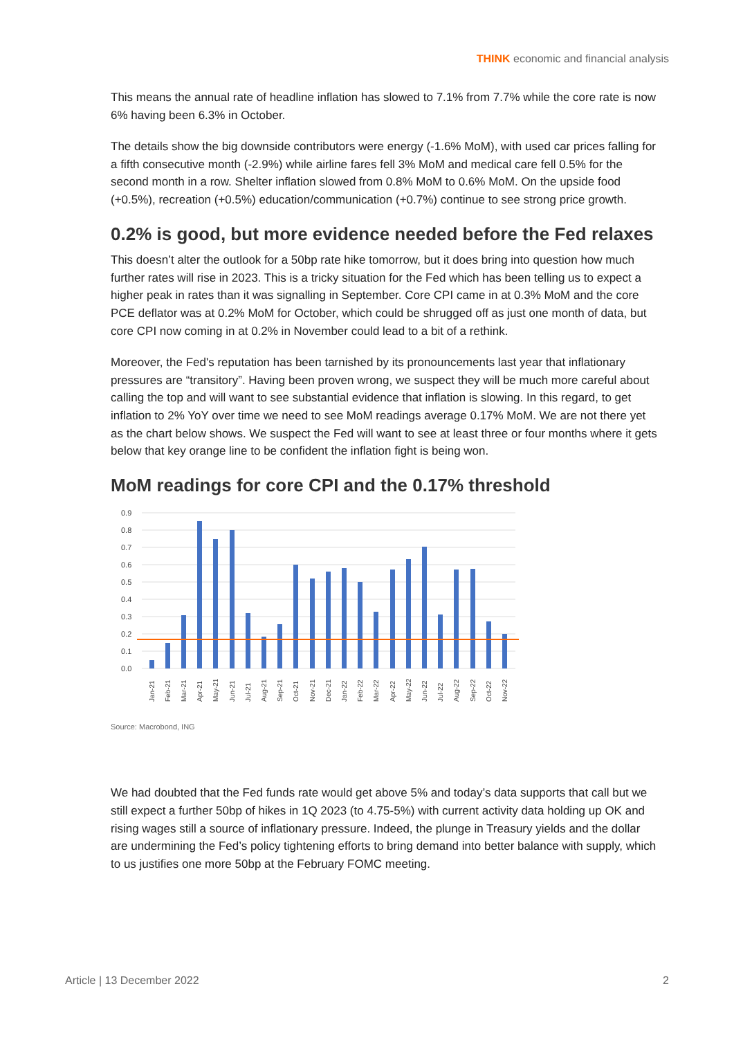THINK economic and financial analysis
This means the annual rate of headline inflation has slowed to 7.1% from 7.7% while the core rate is now 6% having been 6.3% in October.
The details show the big downside contributors were energy (-1.6% MoM), with used car prices falling for a fifth consecutive month (-2.9%) while airline fares fell 3% MoM and medical care fell 0.5% for the second month in a row. Shelter inflation slowed from 0.8% MoM to 0.6% MoM. On the upside food (+0.5%), recreation (+0.5%) education/communication (+0.7%) continue to see strong price growth.
0.2% is good, but more evidence needed before the Fed relaxes
This doesn’t alter the outlook for a 50bp rate hike tomorrow, but it does bring into question how much further rates will rise in 2023. This is a tricky situation for the Fed which has been telling us to expect a higher peak in rates than it was signalling in September. Core CPI came in at 0.3% MoM and the core PCE deflator was at 0.2% MoM for October, which could be shrugged off as just one month of data, but core CPI now coming in at 0.2% in November could lead to a bit of a rethink.
Moreover, the Fed's reputation has been tarnished by its pronouncements last year that inflationary pressures are “transitory”. Having been proven wrong, we suspect they will be much more careful about calling the top and will want to see substantial evidence that inflation is slowing. In this regard, to get inflation to 2% YoY over time we need to see MoM readings average 0.17% MoM. We are not there yet as the chart below shows. We suspect the Fed will want to see at least three or four months where it gets below that key orange line to be confident the inflation fight is being won.
MoM readings for core CPI and the 0.17% threshold
0.9
0.8
0.7
0.6
0.5
0.4
0.3
0.2
0.1
0.0
Jan-21
Feb-21
Mar-21
Apr-21
May-21
Jun-21
Jul-21
Aug-21
Sep-21
Oct-21
Nov-21
Dec-21
Jan-22
Feb-22
Mar-22
Apr-22
May-22
Jun-22
Jul-22
Aug-22
Sep-22
Oct-22
Nov-22
Source: Macrobond, ING
We had doubted that the Fed funds rate would get above 5% and today’s data supports that call but we still expect a further 50bp of hikes in 1Q 2023 (to 4.75-5%) with current activity data holding up OK and rising wages still a source of inflationary pressure. Indeed, the plunge in Treasury yields and the dollar are undermining the Fed’s policy tightening efforts to bring demand into better balance with supply, which to us justifies one more 50bp at the February FOMC meeting.
Article | 13 December 2022 2